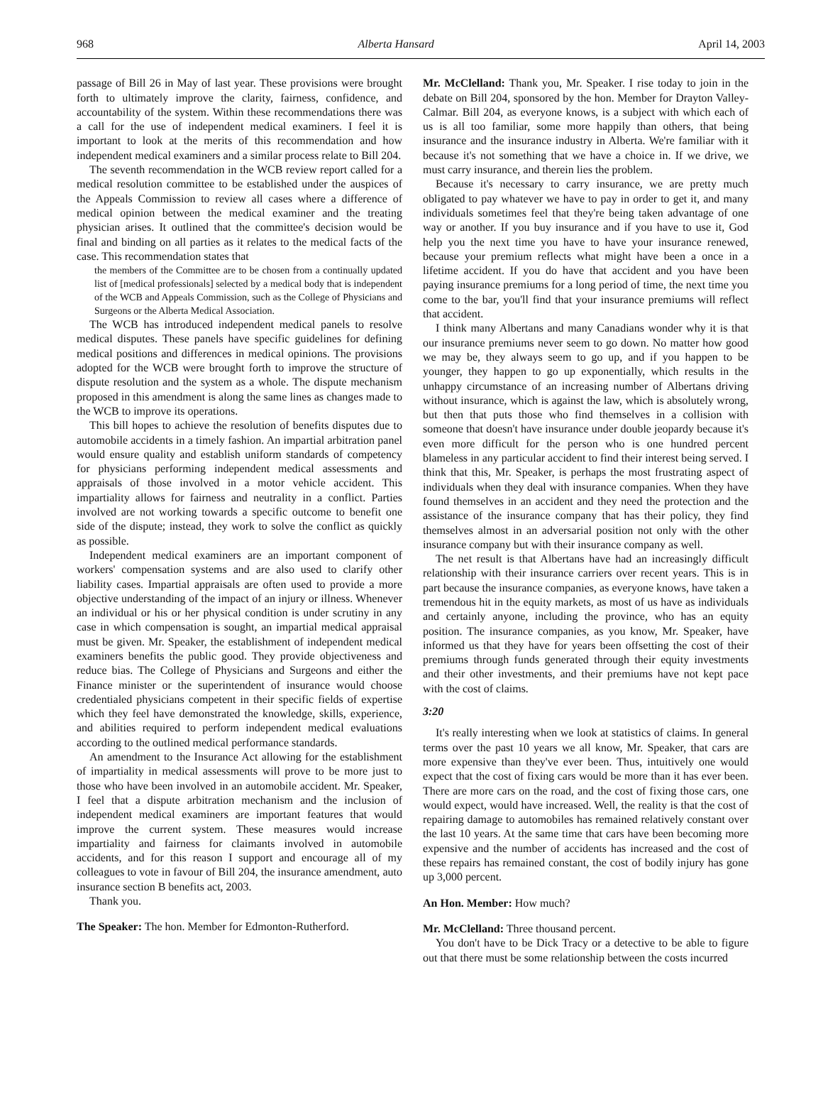968 Alberta Hansard April 14, 2003
passage of Bill 26 in May of last year. These provisions were brought forth to ultimately improve the clarity, fairness, confidence, and accountability of the system. Within these recommendations there was a call for the use of independent medical examiners. I feel it is important to look at the merits of this recommendation and how independent medical examiners and a similar process relate to Bill 204.
The seventh recommendation in the WCB review report called for a medical resolution committee to be established under the auspices of the Appeals Commission to review all cases where a difference of medical opinion between the medical examiner and the treating physician arises. It outlined that the committee's decision would be final and binding on all parties as it relates to the medical facts of the case. This recommendation states that
the members of the Committee are to be chosen from a continually updated list of [medical professionals] selected by a medical body that is independent of the WCB and Appeals Commission, such as the College of Physicians and Surgeons or the Alberta Medical Association.
The WCB has introduced independent medical panels to resolve medical disputes. These panels have specific guidelines for defining medical positions and differences in medical opinions. The provisions adopted for the WCB were brought forth to improve the structure of dispute resolution and the system as a whole. The dispute mechanism proposed in this amendment is along the same lines as changes made to the WCB to improve its operations.
This bill hopes to achieve the resolution of benefits disputes due to automobile accidents in a timely fashion. An impartial arbitration panel would ensure quality and establish uniform standards of competency for physicians performing independent medical assessments and appraisals of those involved in a motor vehicle accident. This impartiality allows for fairness and neutrality in a conflict. Parties involved are not working towards a specific outcome to benefit one side of the dispute; instead, they work to solve the conflict as quickly as possible.
Independent medical examiners are an important component of workers' compensation systems and are also used to clarify other liability cases. Impartial appraisals are often used to provide a more objective understanding of the impact of an injury or illness. Whenever an individual or his or her physical condition is under scrutiny in any case in which compensation is sought, an impartial medical appraisal must be given. Mr. Speaker, the establishment of independent medical examiners benefits the public good. They provide objectiveness and reduce bias. The College of Physicians and Surgeons and either the Finance minister or the superintendent of insurance would choose credentialed physicians competent in their specific fields of expertise which they feel have demonstrated the knowledge, skills, experience, and abilities required to perform independent medical evaluations according to the outlined medical performance standards.
An amendment to the Insurance Act allowing for the establishment of impartiality in medical assessments will prove to be more just to those who have been involved in an automobile accident. Mr. Speaker, I feel that a dispute arbitration mechanism and the inclusion of independent medical examiners are important features that would improve the current system. These measures would increase impartiality and fairness for claimants involved in automobile accidents, and for this reason I support and encourage all of my colleagues to vote in favour of Bill 204, the insurance amendment, auto insurance section B benefits act, 2003.
Thank you.
The Speaker: The hon. Member for Edmonton-Rutherford.
Mr. McClelland: Thank you, Mr. Speaker. I rise today to join in the debate on Bill 204, sponsored by the hon. Member for Drayton Valley-Calmar. Bill 204, as everyone knows, is a subject with which each of us is all too familiar, some more happily than others, that being insurance and the insurance industry in Alberta. We're familiar with it because it's not something that we have a choice in. If we drive, we must carry insurance, and therein lies the problem.
Because it's necessary to carry insurance, we are pretty much obligated to pay whatever we have to pay in order to get it, and many individuals sometimes feel that they're being taken advantage of one way or another. If you buy insurance and if you have to use it, God help you the next time you have to have your insurance renewed, because your premium reflects what might have been a once in a lifetime accident. If you do have that accident and you have been paying insurance premiums for a long period of time, the next time you come to the bar, you'll find that your insurance premiums will reflect that accident.
I think many Albertans and many Canadians wonder why it is that our insurance premiums never seem to go down. No matter how good we may be, they always seem to go up, and if you happen to be younger, they happen to go up exponentially, which results in the unhappy circumstance of an increasing number of Albertans driving without insurance, which is against the law, which is absolutely wrong, but then that puts those who find themselves in a collision with someone that doesn't have insurance under double jeopardy because it's even more difficult for the person who is one hundred percent blameless in any particular accident to find their interest being served. I think that this, Mr. Speaker, is perhaps the most frustrating aspect of individuals when they deal with insurance companies. When they have found themselves in an accident and they need the protection and the assistance of the insurance company that has their policy, they find themselves almost in an adversarial position not only with the other insurance company but with their insurance company as well.
The net result is that Albertans have had an increasingly difficult relationship with their insurance carriers over recent years. This is in part because the insurance companies, as everyone knows, have taken a tremendous hit in the equity markets, as most of us have as individuals and certainly anyone, including the province, who has an equity position. The insurance companies, as you know, Mr. Speaker, have informed us that they have for years been offsetting the cost of their premiums through funds generated through their equity investments and their other investments, and their premiums have not kept pace with the cost of claims.
3:20
It's really interesting when we look at statistics of claims. In general terms over the past 10 years we all know, Mr. Speaker, that cars are more expensive than they've ever been. Thus, intuitively one would expect that the cost of fixing cars would be more than it has ever been. There are more cars on the road, and the cost of fixing those cars, one would expect, would have increased. Well, the reality is that the cost of repairing damage to automobiles has remained relatively constant over the last 10 years. At the same time that cars have been becoming more expensive and the number of accidents has increased and the cost of these repairs has remained constant, the cost of bodily injury has gone up 3,000 percent.
An Hon. Member: How much?
Mr. McClelland: Three thousand percent.
You don't have to be Dick Tracy or a detective to be able to figure out that there must be some relationship between the costs incurred